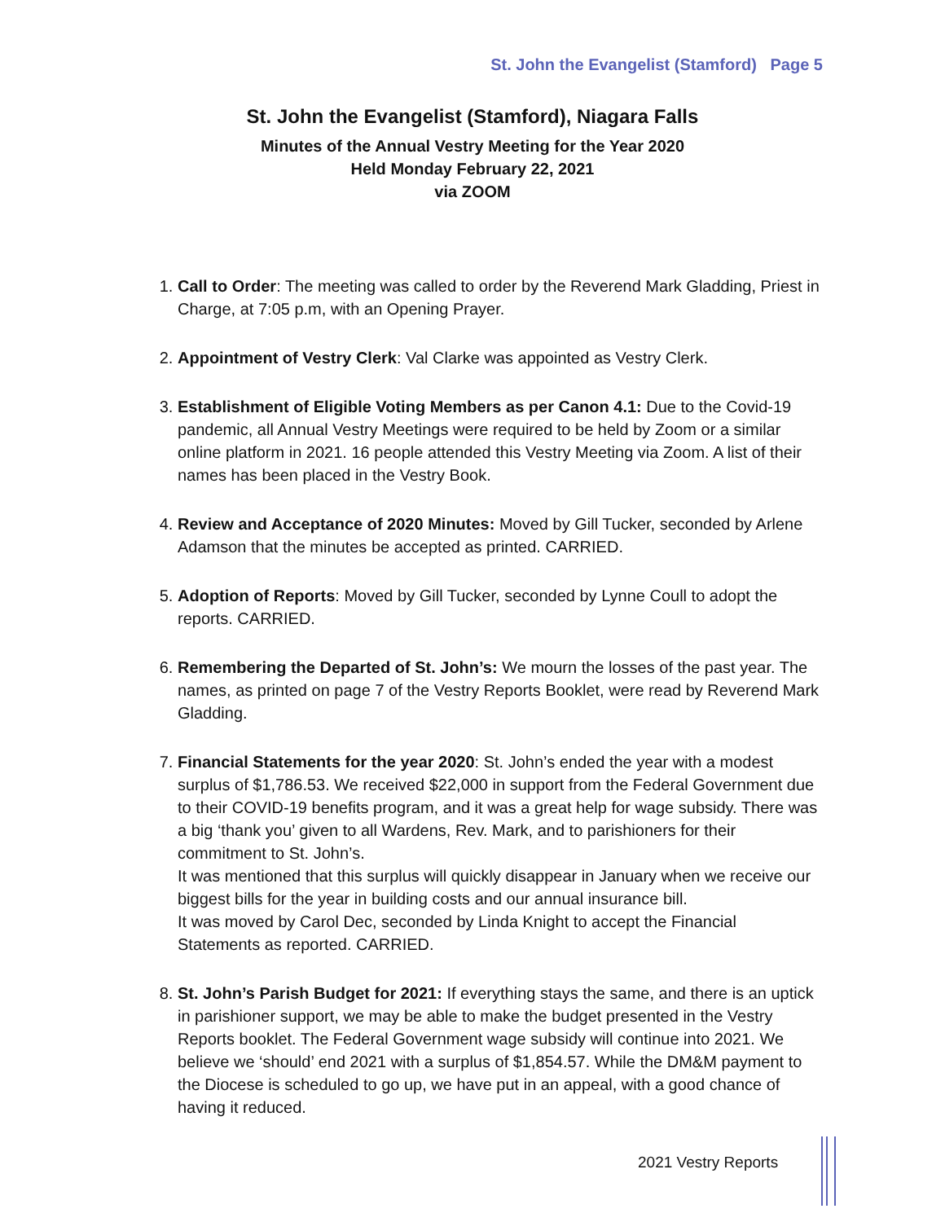St. John the Evangelist (Stamford) Page 5
St. John the Evangelist (Stamford), Niagara Falls
Minutes of the Annual Vestry Meeting for the Year 2020
Held Monday February 22, 2021
via ZOOM
1. Call to Order: The meeting was called to order by the Reverend Mark Gladding, Priest in Charge, at 7:05 p.m, with an Opening Prayer.
2. Appointment of Vestry Clerk: Val Clarke was appointed as Vestry Clerk.
3. Establishment of Eligible Voting Members as per Canon 4.1: Due to the Covid-19 pandemic, all Annual Vestry Meetings were required to be held by Zoom or a similar online platform in 2021. 16 people attended this Vestry Meeting via Zoom. A list of their names has been placed in the Vestry Book.
4. Review and Acceptance of 2020 Minutes: Moved by Gill Tucker, seconded by Arlene Adamson that the minutes be accepted as printed. CARRIED.
5. Adoption of Reports: Moved by Gill Tucker, seconded by Lynne Coull to adopt the reports. CARRIED.
6. Remembering the Departed of St. John’s: We mourn the losses of the past year. The names, as printed on page 7 of the Vestry Reports Booklet, were read by Reverend Mark Gladding.
7. Financial Statements for the year 2020: St. John’s ended the year with a modest surplus of $1,786.53. We received $22,000 in support from the Federal Government due to their COVID-19 benefits program, and it was a great help for wage subsidy. There was a big ‘thank you’ given to all Wardens, Rev. Mark, and to parishioners for their commitment to St. John’s.
It was mentioned that this surplus will quickly disappear in January when we receive our biggest bills for the year in building costs and our annual insurance bill.
It was moved by Carol Dec, seconded by Linda Knight to accept the Financial Statements as reported. CARRIED.
8. St. John’s Parish Budget for 2021: If everything stays the same, and there is an uptick in parishioner support, we may be able to make the budget presented in the Vestry Reports booklet. The Federal Government wage subsidy will continue into 2021. We believe we ‘should’ end 2021 with a surplus of $1,854.57. While the DM&M payment to the Diocese is scheduled to go up, we have put in an appeal, with a good chance of having it reduced.
2021 Vestry Reports